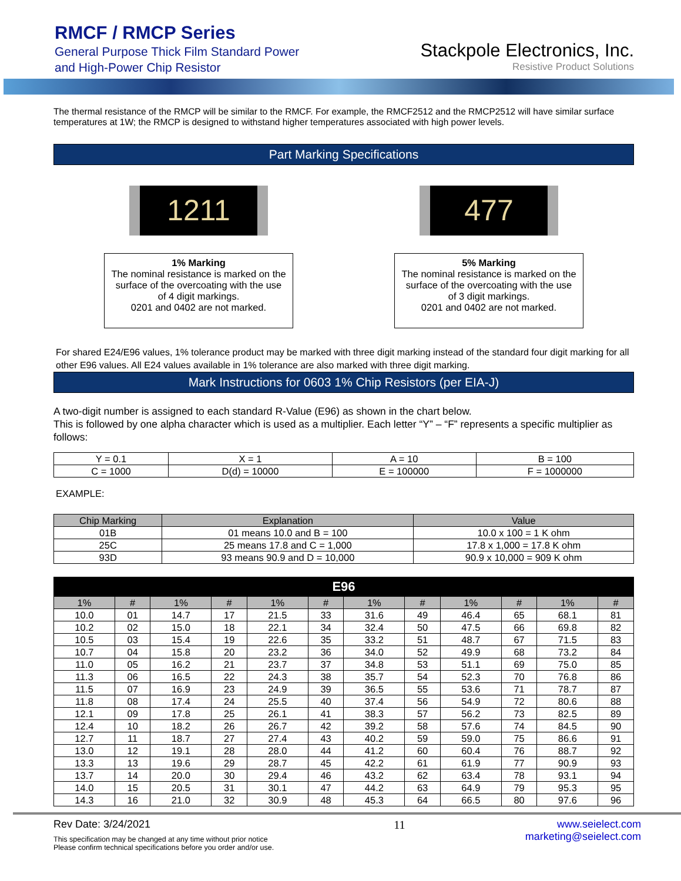RMCF / RMCP Series
General Purpose Thick Film Standard Power
and High-Power Chip Resistor
Stackpole Electronics, Inc.
Resistive Product Solutions
The thermal resistance of the RMCP will be similar to the RMCF. For example, the RMCF2512 and the RMCP2512 will have similar surface temperatures at 1W; the RMCP is designed to withstand higher temperatures associated with high power levels.
Part Marking Specifications
1211 477
1% Marking
The nominal resistance is marked on the surface of the overcoating with the use of 4 digit markings.
0201 and 0402 are not marked.
5% Marking
The nominal resistance is marked on the surface of the overcoating with the use of 3 digit markings.
0201 and 0402 are not marked.
For shared E24/E96 values, 1% tolerance product may be marked with three digit marking instead of the standard four digit marking for all other E96 values. All E24 values available in 1% tolerance are also marked with three digit marking.
Mark Instructions for 0603 1% Chip Resistors (per EIA-J)
A two-digit number is assigned to each standard R-Value (E96) as shown in the chart below.
This is followed by one alpha character which is used as a multiplier. Each letter “Y” – “F” represents a specific multiplier as follows:
| Y = 0.1 | X = 1 | A = 10 | B = 100 |
| C = 1000 | D(d) = 10000 | E = 100000 | F = 1000000 |
EXAMPLE:
| Chip Marking | Explanation | Value |
| --- | --- | --- |
| 01B | 01 means 10.0 and B = 100 | 10.0 x 100 = 1 K ohm |
| 25C | 25 means 17.8 and C = 1,000 | 17.8 x 1,000 = 17.8 K ohm |
| 93D | 93 means 90.9 and D = 10,000 | 90.9 x 10,000 = 909 K ohm |
| E96 | | | | | | | | | | | |
| --- | --- | --- | --- | --- | --- | --- | --- | --- | --- | --- | --- |
| 1% | # | 1% | # | 1% | # | 1% | # | 1% | # | 1% | # |
| 10.0 | 01 | 14.7 | 17 | 21.5 | 33 | 31.6 | 49 | 46.4 | 65 | 68.1 | 81 |
| 10.2 | 02 | 15.0 | 18 | 22.1 | 34 | 32.4 | 50 | 47.5 | 66 | 69.8 | 82 |
| 10.5 | 03 | 15.4 | 19 | 22.6 | 35 | 33.2 | 51 | 48.7 | 67 | 71.5 | 83 |
| 10.7 | 04 | 15.8 | 20 | 23.2 | 36 | 34.0 | 52 | 49.9 | 68 | 73.2 | 84 |
| 11.0 | 05 | 16.2 | 21 | 23.7 | 37 | 34.8 | 53 | 51.1 | 69 | 75.0 | 85 |
| 11.3 | 06 | 16.5 | 22 | 24.3 | 38 | 35.7 | 54 | 52.3 | 70 | 76.8 | 86 |
| 11.5 | 07 | 16.9 | 23 | 24.9 | 39 | 36.5 | 55 | 53.6 | 71 | 78.7 | 87 |
| 11.8 | 08 | 17.4 | 24 | 25.5 | 40 | 37.4 | 56 | 54.9 | 72 | 80.6 | 88 |
| 12.1 | 09 | 17.8 | 25 | 26.1 | 41 | 38.3 | 57 | 56.2 | 73 | 82.5 | 89 |
| 12.4 | 10 | 18.2 | 26 | 26.7 | 42 | 39.2 | 58 | 57.6 | 74 | 84.5 | 90 |
| 12.7 | 11 | 18.7 | 27 | 27.4 | 43 | 40.2 | 59 | 59.0 | 75 | 86.6 | 91 |
| 13.0 | 12 | 19.1 | 28 | 28.0 | 44 | 41.2 | 60 | 60.4 | 76 | 88.7 | 92 |
| 13.3 | 13 | 19.6 | 29 | 28.7 | 45 | 42.2 | 61 | 61.9 | 77 | 90.9 | 93 |
| 13.7 | 14 | 20.0 | 30 | 29.4 | 46 | 43.2 | 62 | 63.4 | 78 | 93.1 | 94 |
| 14.0 | 15 | 20.5 | 31 | 30.1 | 47 | 44.2 | 63 | 64.9 | 79 | 95.3 | 95 |
| 14.3 | 16 | 21.0 | 32 | 30.9 | 48 | 45.3 | 64 | 66.5 | 80 | 97.6 | 96 |
Rev Date: 3/24/2021
This specification may be changed at any time without prior notice
Please confirm technical specifications before you order and/or use.
11 www.seielect.com
marketing@seielect.com